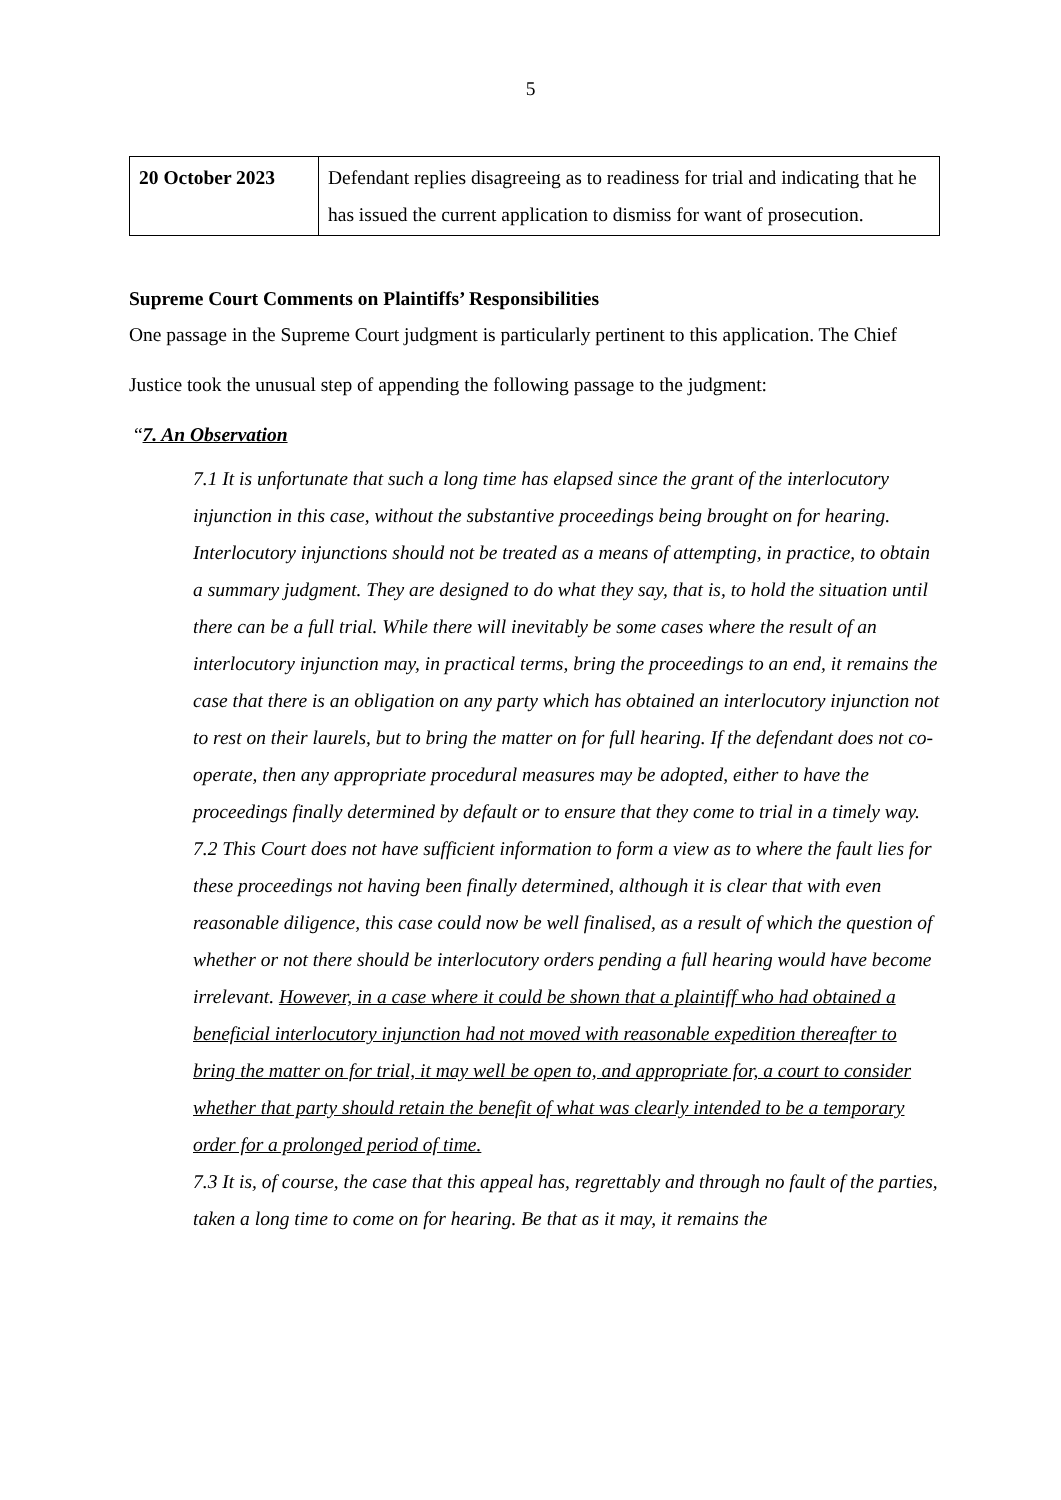5
| 20 October 2023 | Defendant replies disagreeing as to readiness for trial and indicating that he has issued the current application to dismiss for want of prosecution. |
Supreme Court Comments on Plaintiffs’ Responsibilities
One passage in the Supreme Court judgment is particularly pertinent to this application. The Chief Justice took the unusual step of appending the following passage to the judgment:
“7. An Observation
7.1 It is unfortunate that such a long time has elapsed since the grant of the interlocutory injunction in this case, without the substantive proceedings being brought on for hearing. Interlocutory injunctions should not be treated as a means of attempting, in practice, to obtain a summary judgment. They are designed to do what they say, that is, to hold the situation until there can be a full trial. While there will inevitably be some cases where the result of an interlocutory injunction may, in practical terms, bring the proceedings to an end, it remains the case that there is an obligation on any party which has obtained an interlocutory injunction not to rest on their laurels, but to bring the matter on for full hearing. If the defendant does not co-operate, then any appropriate procedural measures may be adopted, either to have the proceedings finally determined by default or to ensure that they come to trial in a timely way.
7.2 This Court does not have sufficient information to form a view as to where the fault lies for these proceedings not having been finally determined, although it is clear that with even reasonable diligence, this case could now be well finalised, as a result of which the question of whether or not there should be interlocutory orders pending a full hearing would have become irrelevant. However, in a case where it could be shown that a plaintiff who had obtained a beneficial interlocutory injunction had not moved with reasonable expedition thereafter to bring the matter on for trial, it may well be open to, and appropriate for, a court to consider whether that party should retain the benefit of what was clearly intended to be a temporary order for a prolonged period of time.
7.3 It is, of course, the case that this appeal has, regrettably and through no fault of the parties, taken a long time to come on for hearing. Be that as it may, it remains the